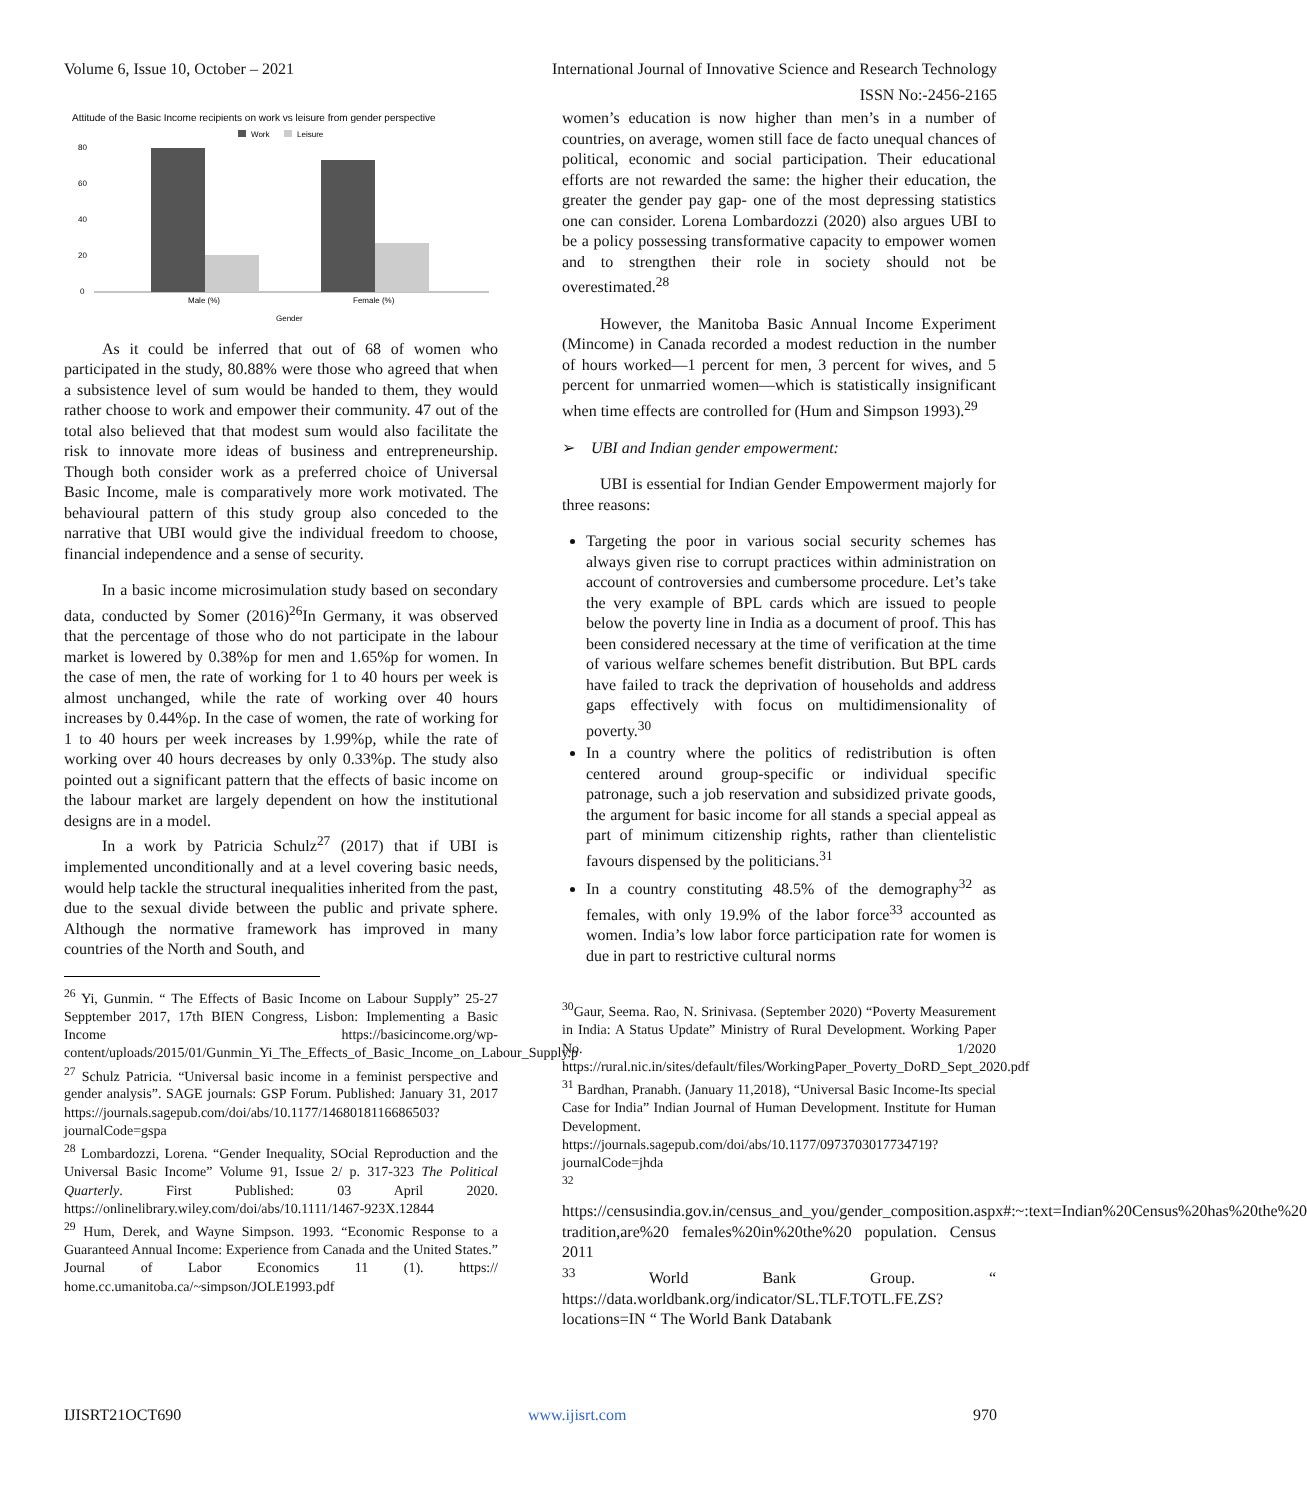Volume 6, Issue 10, October – 2021 International Journal of Innovative Science and Research Technology
ISSN No:-2456-2165
Attitude of the Basic Income recipients on work vs leisure from gender perspective
Work
Leisure
80
60
40
20
0
Male (%)
Female (%)
Gender
As it could be inferred that out of 68 of women who participated in the study, 80.88% were those who agreed that when a subsistence level of sum would be handed to them, they would rather choose to work and empower their community. 47 out of the total also believed that that modest sum would also facilitate the risk to innovate more ideas of business and entrepreneurship. Though both consider work as a preferred choice of Universal Basic Income, male is comparatively more work motivated. The behavioural pattern of this study group also conceded to the narrative that UBI would give the individual freedom to choose, financial independence and a sense of security.
In a basic income microsimulation study based on secondary data, conducted by Somer (2016)<sup>26</sup>In Germany, it was observed that the percentage of those who do not participate in the labour market is lowered by 0.38%p for men and 1.65%p for women. In the case of men, the rate of working for 1 to 40 hours per week is almost unchanged, while the rate of working over 40 hours increases by 0.44%p. In the case of women, the rate of working for 1 to 40 hours per week increases by 1.99%p, while the rate of working over 40 hours decreases by only 0.33%p. The study also pointed out a significant pattern that the effects of basic income on the labour market are largely dependent on how the institutional designs are in a model.
In a work by Patricia Schulz<sup>27</sup> (2017) that if UBI is implemented unconditionally and at a level covering basic needs, would help tackle the structural inequalities inherited from the past, due to the sexual divide between the public and private sphere. Although the normative framework has improved in many countries of the North and South, and
<sup>26</sup> Yi, Gunmin. “ The Effects of Basic Income on Labour Supply” 25-27 Sepptember 2017, 17th BIEN Congress, Lisbon: Implementing a Basic Income https://basicincome.org/wp-content/uploads/2015/01/Gunmin_Yi_The_Effects_of_Basic_Income_on_Labour_Supply.p
<sup>27</sup> Schulz Patricia. “Universal basic income in a feminist perspective and gender analysis”. SAGE journals: GSP Forum. Published: January 31, 2017 https://journals.sagepub.com/doi/abs/10.1177/1468018116686503?journalCode=gspa
<sup>28</sup> Lombardozzi, Lorena. “Gender Inequality, SOcial Reproduction and the Universal Basic Income” Volume 91, Issue 2/ p. 317-323 The Political Quarterly. First Published: 03 April 2020. https://onlinelibrary.wiley.com/doi/abs/10.1111/1467-923X.12844
<sup>29</sup> Hum, Derek, and Wayne Simpson. 1993. “Economic Response to a Guaranteed Annual Income: Experience from Canada and the United States.” Journal of Labor Economics 11 (1). https:// home.cc.umanitoba.ca/~simpson/JOLE1993.pdf
women’s education is now higher than men’s in a number of countries, on average, women still face de facto unequal chances of political, economic and social participation. Their educational efforts are not rewarded the same: the higher their education, the greater the gender pay gap- one of the most depressing statistics one can consider. Lorena Lombardozzi (2020) also argues UBI to be a policy possessing transformative capacity to empower women and to strengthen their role in society should not be overestimated.<sup>28</sup>
However, the Manitoba Basic Annual Income Experiment (Mincome) in Canada recorded a modest reduction in the number of hours worked—1 percent for men, 3 percent for wives, and 5 percent for unmarried women—which is statistically insignificant when time effects are controlled for (Hum and Simpson 1993).<sup>29</sup>
➢ UBI and Indian gender empowerment:
UBI is essential for Indian Gender Empowerment majorly for three reasons:
Targeting the poor in various social security schemes has always given rise to corrupt practices within administration on account of controversies and cumbersome procedure. Let’s take the very example of BPL cards which are issued to people below the poverty line in India as a document of proof. This has been considered necessary at the time of verification at the time of various welfare schemes benefit distribution. But BPL cards have failed to track the deprivation of households and address gaps effectively with focus on multidimensionality of poverty.<sup>30</sup>
In a country where the politics of redistribution is often centered around group-specific or individual specific patronage, such a job reservation and subsidized private goods, the argument for basic income for all stands a special appeal as part of minimum citizenship rights, rather than clientelistic favours dispensed by the politicians.<sup>31</sup>
In a country constituting 48.5% of the demography<sup>32</sup> as females, with only 19.9% of the labor force<sup>33</sup> accounted as women. India’s low labor force participation rate for women is due in part to restrictive cultural norms
<sup>30</sup> Gaur, Seema. Rao, N. Srinivasa. (September 2020) “Poverty Measurement in India: A Status Update” Ministry of Rural Development. Working Paper No. 1/2020 https://rural.nic.in/sites/default/files/WorkingPaper_Poverty_DoRD_Sept_2020.pdf
<sup>31</sup> Bardhan, Pranabh. (January 11,2018), “Universal Basic Income-Its special Case for India” Indian Journal of Human Development. Institute for Human Development. https://journals.sagepub.com/doi/abs/10.1177/0973703017734719?journalCode=jhda
<sup>32</sup>
https://censusindia.gov.in/census_and_you/gender_composition.aspx#:~:text=Indian%20Census%20has%20the%20 tradition,are%20 females%20in%20the%20 population. Census 2011
<sup>33</sup> World Bank Group. “ https://data.worldbank.org/indicator/SL.TLF.TOTL.FE.ZS?locations=IN “ The World Bank Databank
IJISRT21OCT690 www.ijisrt.com 970